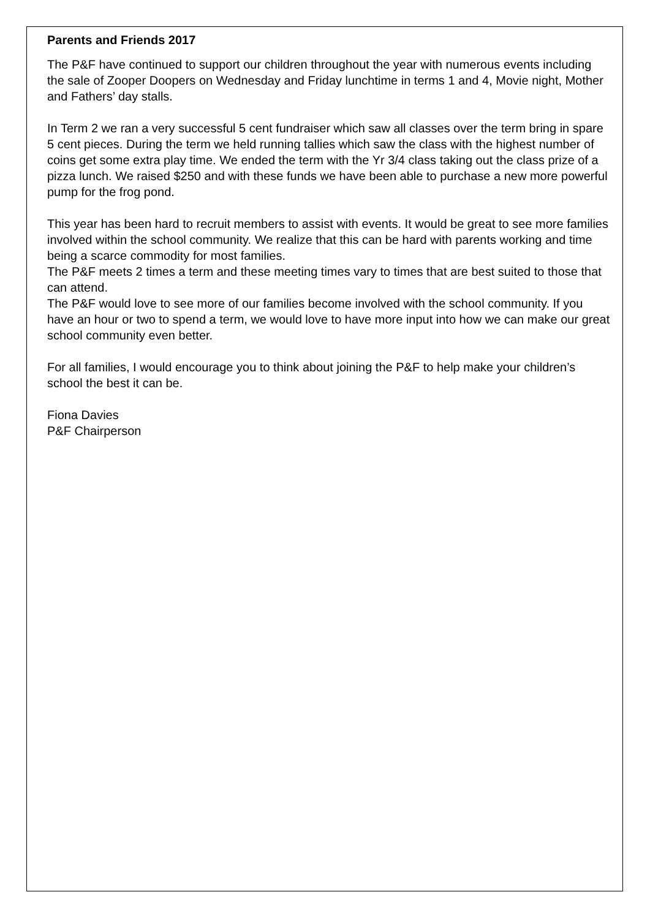Parents and Friends 2017
The P&F have continued to support our children throughout the year with numerous events including the sale of Zooper Doopers on Wednesday and Friday lunchtime in terms 1 and 4, Movie night, Mother and Fathers’ day stalls.
In Term 2 we ran a very successful 5 cent fundraiser which saw all classes over the term bring in spare 5 cent pieces. During the term we held running tallies which saw the class with the highest number of coins get some extra play time. We ended the term with the Yr 3/4 class taking out the class prize of a pizza lunch. We raised $250 and with these funds we have been able to purchase a new more powerful pump for the frog pond.
This year has been hard to recruit members to assist with events. It would be great to see more families involved within the school community. We realize that this can be hard with parents working and time being a scarce commodity for most families.
The P&F meets 2 times a term and these meeting times vary to times that are best suited to those that can attend.
The P&F would love to see more of our families become involved with the school community. If you have an hour or two to spend a term, we would love to have more input into how we can make our great school community even better.
For all families, I would encourage you to think about joining the P&F to help make your children’s school the best it can be.
Fiona Davies
P&F Chairperson